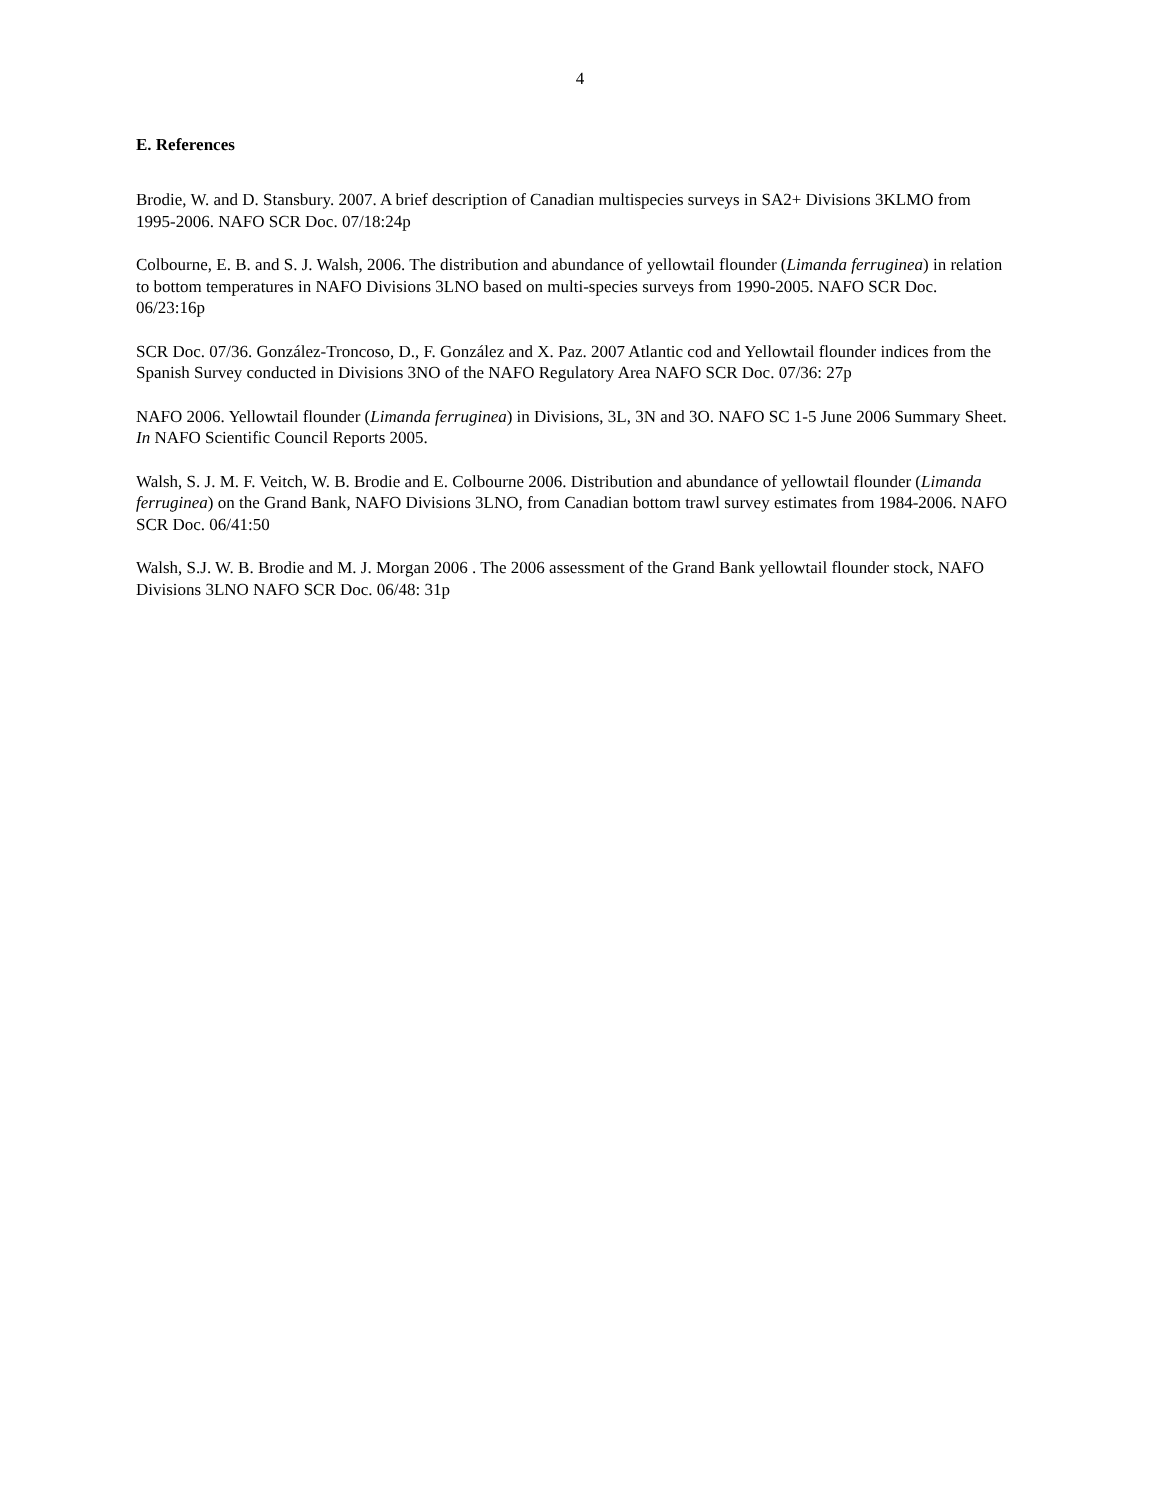4
E. References
Brodie, W. and D. Stansbury. 2007. A brief description of Canadian multispecies surveys in SA2+ Divisions 3KLMO from 1995-2006. NAFO SCR Doc. 07/18:24p
Colbourne, E. B. and S. J. Walsh, 2006. The distribution and abundance of yellowtail flounder (Limanda ferruginea) in relation to bottom temperatures in NAFO Divisions 3LNO based on multi-species surveys from 1990-2005. NAFO SCR Doc. 06/23:16p
SCR Doc. 07/36. González-Troncoso, D., F. González and X. Paz. 2007 Atlantic cod and Yellowtail flounder indices from the Spanish Survey conducted in Divisions 3NO of the NAFO Regulatory Area NAFO SCR Doc. 07/36: 27p
NAFO 2006. Yellowtail flounder (Limanda ferruginea) in Divisions, 3L, 3N and 3O. NAFO SC 1-5 June 2006 Summary Sheet. In NAFO Scientific Council Reports 2005.
Walsh, S. J. M. F. Veitch, W. B. Brodie and E. Colbourne 2006. Distribution and abundance of yellowtail flounder (Limanda ferruginea) on the Grand Bank, NAFO Divisions 3LNO, from Canadian bottom trawl survey estimates from 1984-2006. NAFO SCR Doc. 06/41:50
Walsh, S.J. W. B. Brodie and M. J. Morgan 2006 . The 2006 assessment of the Grand Bank yellowtail flounder stock, NAFO Divisions 3LNO NAFO SCR Doc. 06/48: 31p